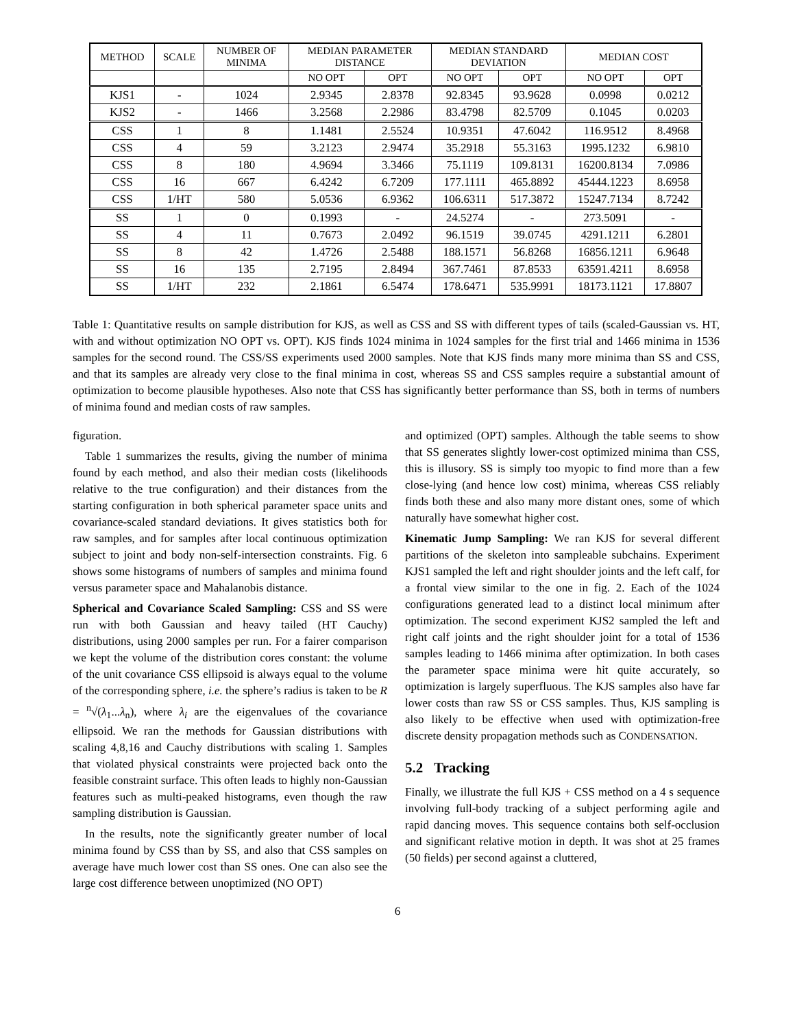| METHOD | SCALE | NUMBER OF MINIMA | MEDIAN PARAMETER DISTANCE | | MEDIAN STANDARD DEVIATION | | MEDIAN COST | |
| --- | --- | --- | --- | --- | --- | --- | --- | --- |
| | | | NO OPT | OPT | NO OPT | OPT | NO OPT | OPT |
| KJS1 | - | 1024 | 2.9345 | 2.8378 | 92.8345 | 93.9628 | 0.0998 | 0.0212 |
| KJS2 | - | 1466 | 3.2568 | 2.2986 | 83.4798 | 82.5709 | 0.1045 | 0.0203 |
| CSS | 1 | 8 | 1.1481 | 2.5524 | 10.9351 | 47.6042 | 116.9512 | 8.4968 |
| CSS | 4 | 59 | 3.2123 | 2.9474 | 35.2918 | 55.3163 | 1995.1232 | 6.9810 |
| CSS | 8 | 180 | 4.9694 | 3.3466 | 75.1119 | 109.8131 | 16200.8134 | 7.0986 |
| CSS | 16 | 667 | 6.4242 | 6.7209 | 177.1111 | 465.8892 | 45444.1223 | 8.6958 |
| CSS | 1/HT | 580 | 5.0536 | 6.9362 | 106.6311 | 517.3872 | 15247.7134 | 8.7242 |
| SS | 1 | 0 | 0.1993 | - | 24.5274 | - | 273.5091 | - |
| SS | 4 | 11 | 0.7673 | 2.0492 | 96.1519 | 39.0745 | 4291.1211 | 6.2801 |
| SS | 8 | 42 | 1.4726 | 2.5488 | 188.1571 | 56.8268 | 16856.1211 | 6.9648 |
| SS | 16 | 135 | 2.7195 | 2.8494 | 367.7461 | 87.8533 | 63591.4211 | 8.6958 |
| SS | 1/HT | 232 | 2.1861 | 6.5474 | 178.6471 | 535.9991 | 18173.1121 | 17.8807 |
Table 1: Quantitative results on sample distribution for KJS, as well as CSS and SS with different types of tails (scaled-Gaussian vs. HT, with and without optimization NO OPT vs. OPT). KJS finds 1024 minima in 1024 samples for the first trial and 1466 minima in 1536 samples for the second round. The CSS/SS experiments used 2000 samples. Note that KJS finds many more minima than SS and CSS, and that its samples are already very close to the final minima in cost, whereas SS and CSS samples require a substantial amount of optimization to become plausible hypotheses. Also note that CSS has significantly better performance than SS, both in terms of numbers of minima found and median costs of raw samples.
figuration.
Table 1 summarizes the results, giving the number of minima found by each method, and also their median costs (likelihoods relative to the true configuration) and their distances from the starting configuration in both spherical parameter space units and covariance-scaled standard deviations. It gives statistics both for raw samples, and for samples after local continuous optimization subject to joint and body non-self-intersection constraints. Fig. 6 shows some histograms of numbers of samples and minima found versus parameter space and Mahalanobis distance.
Spherical and Covariance Scaled Sampling: CSS and SS were run with both Gaussian and heavy tailed (HT Cauchy) distributions, using 2000 samples per run. For a fairer comparison we kept the volume of the distribution cores constant: the volume of the unit covariance CSS ellipsoid is always equal to the volume of the corresponding sphere, i.e. the sphere’s radius is taken to be R = <sup>n</sup>√(λ<sub>1</sub>...λ<sub>n</sub>), where λ<sub>i</sub> are the eigenvalues of the covariance ellipsoid. We ran the methods for Gaussian distributions with scaling 4,8,16 and Cauchy distributions with scaling 1. Samples that violated physical constraints were projected back onto the feasible constraint surface. This often leads to highly non-Gaussian features such as multi-peaked histograms, even though the raw sampling distribution is Gaussian.
In the results, note the significantly greater number of local minima found by CSS than by SS, and also that CSS samples on average have much lower cost than SS ones. One can also see the large cost difference between unoptimized (NO OPT)
and optimized (OPT) samples. Although the table seems to show that SS generates slightly lower-cost optimized minima than CSS, this is illusory. SS is simply too myopic to find more than a few close-lying (and hence low cost) minima, whereas CSS reliably finds both these and also many more distant ones, some of which naturally have somewhat higher cost.
Kinematic Jump Sampling: We ran KJS for several different partitions of the skeleton into sampleable subchains. Experiment KJS1 sampled the left and right shoulder joints and the left calf, for a frontal view similar to the one in fig. 2. Each of the 1024 configurations generated lead to a distinct local minimum after optimization. The second experiment KJS2 sampled the left and right calf joints and the right shoulder joint for a total of 1536 samples leading to 1466 minima after optimization. In both cases the parameter space minima were hit quite accurately, so optimization is largely superfluous. The KJS samples also have far lower costs than raw SS or CSS samples. Thus, KJS sampling is also likely to be effective when used with optimization-free discrete density propagation methods such as CONDENSATION.
5.2 Tracking
Finally, we illustrate the full KJS + CSS method on a 4 s sequence involving full-body tracking of a subject performing agile and rapid dancing moves. This sequence contains both self-occlusion and significant relative motion in depth. It was shot at 25 frames (50 fields) per second against a cluttered,
6